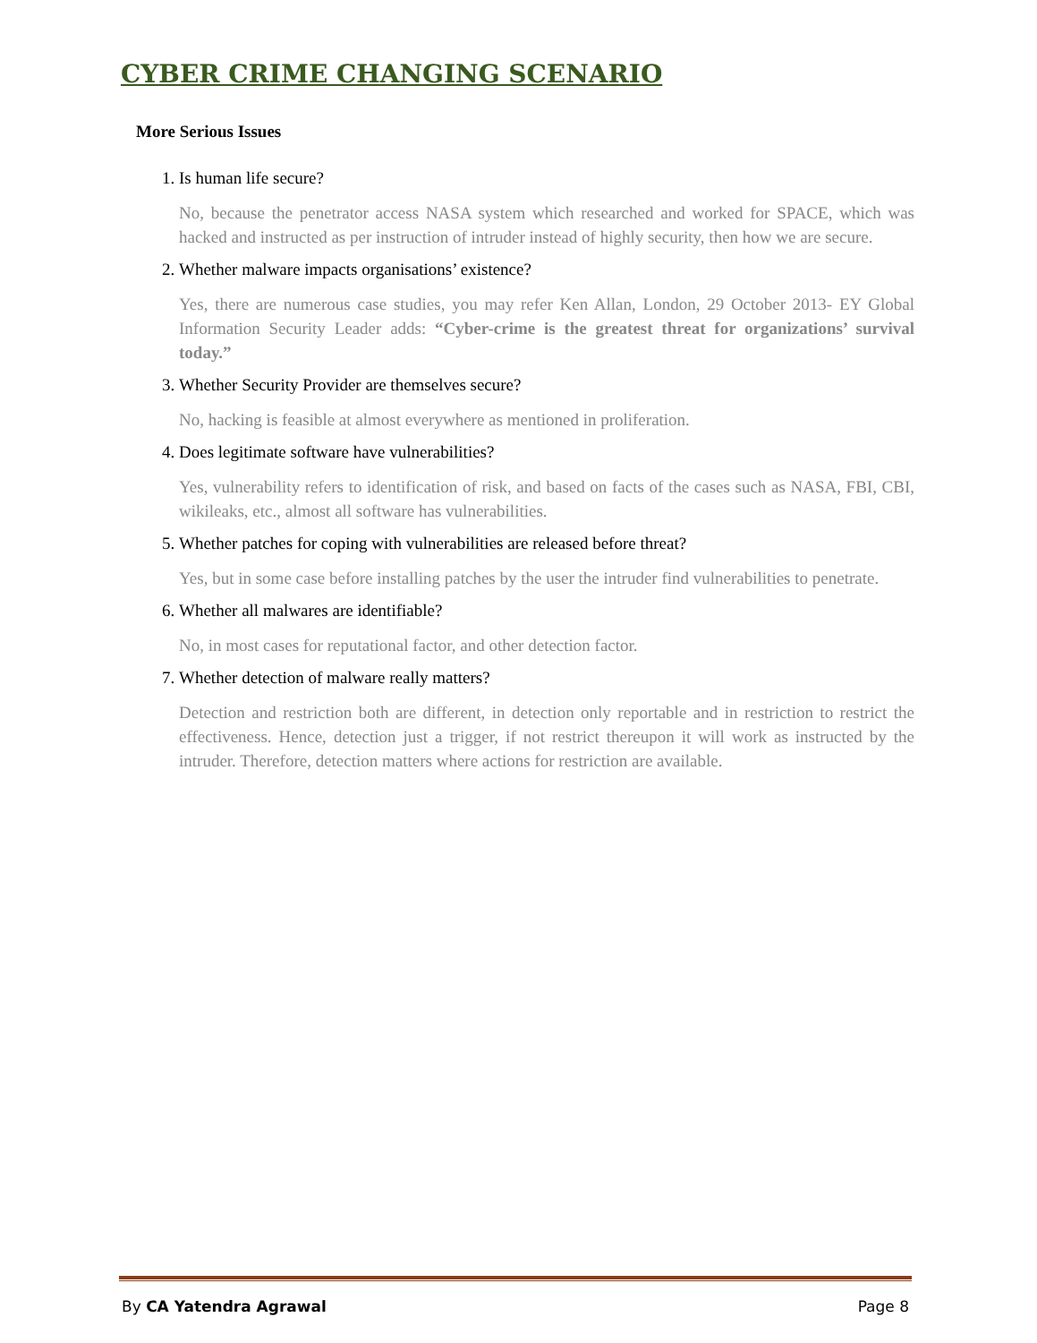CYBER CRIME CHANGING SCENARIO
More Serious Issues
1. Is human life secure?
No, because the penetrator access NASA system which researched and worked for SPACE, which was hacked and instructed as per instruction of intruder instead of highly security, then how we are secure.
2. Whether malware impacts organisations’ existence?
Yes, there are numerous case studies, you may refer Ken Allan, London, 29 October 2013- EY Global Information Security Leader adds: “Cyber-crime is the greatest threat for organizations’ survival today.”
3. Whether Security Provider are themselves secure?
No, hacking is feasible at almost everywhere as mentioned in proliferation.
4. Does legitimate software have vulnerabilities?
Yes, vulnerability refers to identification of risk, and based on facts of the cases such as NASA, FBI, CBI, wikileaks, etc., almost all software has vulnerabilities.
5. Whether patches for coping with vulnerabilities are released before threat?
Yes, but in some case before installing patches by the user the intruder find vulnerabilities to penetrate.
6. Whether all malwares are identifiable?
No, in most cases for reputational factor, and other detection factor.
7. Whether detection of malware really matters?
Detection and restriction both are different, in detection only reportable and in restriction to restrict the effectiveness. Hence, detection just a trigger, if not restrict thereupon it will work as instructed by the intruder. Therefore, detection matters where actions for restriction are available.
By CA Yatendra Agrawal Page 8